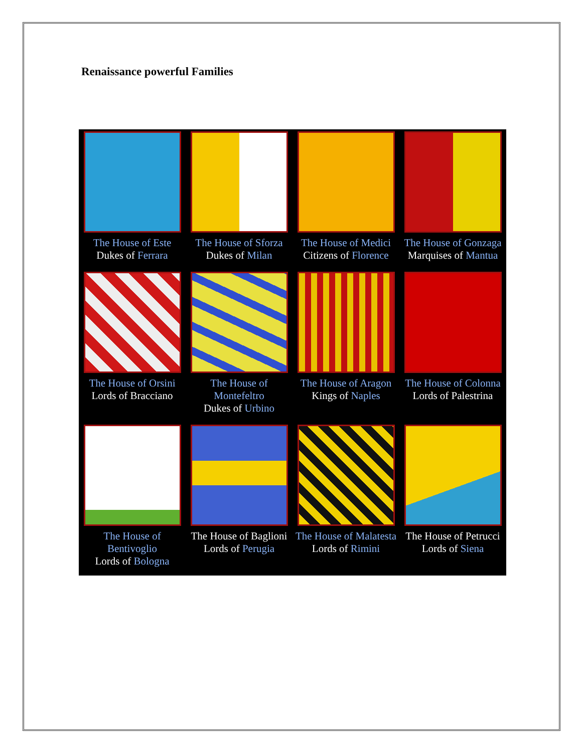Renaissance powerful Families
| The House of Este Dukes of Ferrara | The House of Sforza Dukes of Milan | The House of Medici Citizens of Florence | The House of Gonzaga Marquises of Mantua |
| The House of Orsini Lords of Bracciano | The House of Montefeltro Dukes of Urbino | The House of Aragon Kings of Naples | The House of Colonna Lords of Palestrina |
| The House of Bentivoglio Lords of Bologna | The House of Baglioni Lords of Perugia | The House of Malatesta Lords of Rimini | The House of Petrucci Lords of Siena |